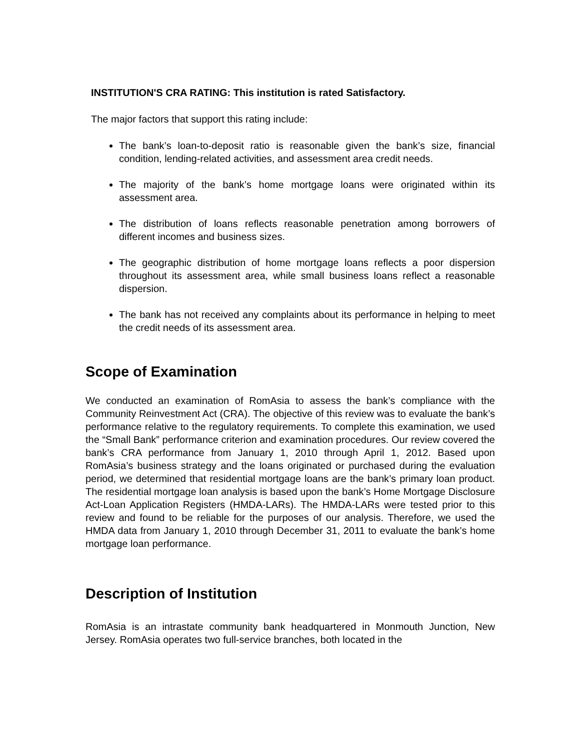INSTITUTION'S CRA RATING: This institution is rated Satisfactory.
The major factors that support this rating include:
The bank’s loan-to-deposit ratio is reasonable given the bank’s size, financial condition, lending-related activities, and assessment area credit needs.
The majority of the bank’s home mortgage loans were originated within its assessment area.
The distribution of loans reflects reasonable penetration among borrowers of different incomes and business sizes.
The geographic distribution of home mortgage loans reflects a poor dispersion throughout its assessment area, while small business loans reflect a reasonable dispersion.
The bank has not received any complaints about its performance in helping to meet the credit needs of its assessment area.
Scope of Examination
We conducted an examination of RomAsia to assess the bank’s compliance with the Community Reinvestment Act (CRA). The objective of this review was to evaluate the bank’s performance relative to the regulatory requirements. To complete this examination, we used the “Small Bank” performance criterion and examination procedures. Our review covered the bank’s CRA performance from January 1, 2010 through April 1, 2012. Based upon RomAsia’s business strategy and the loans originated or purchased during the evaluation period, we determined that residential mortgage loans are the bank’s primary loan product. The residential mortgage loan analysis is based upon the bank’s Home Mortgage Disclosure Act-Loan Application Registers (HMDA-LARs). The HMDA-LARs were tested prior to this review and found to be reliable for the purposes of our analysis. Therefore, we used the HMDA data from January 1, 2010 through December 31, 2011 to evaluate the bank’s home mortgage loan performance.
Description of Institution
RomAsia is an intrastate community bank headquartered in Monmouth Junction, New Jersey. RomAsia operates two full-service branches, both located in the